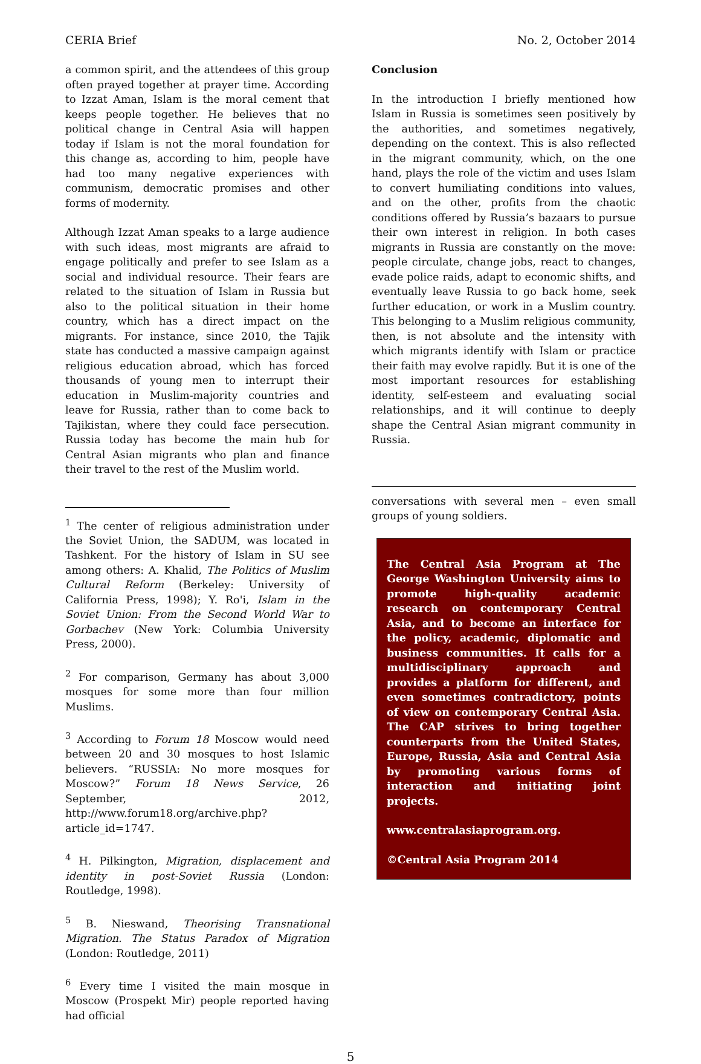CERIA Brief No. 2, October 2014
a common spirit, and the attendees of this group often prayed together at prayer time. According to Izzat Aman, Islam is the moral cement that keeps people together. He believes that no political change in Central Asia will happen today if Islam is not the moral foundation for this change as, according to him, people have had too many negative experiences with communism, democratic promises and other forms of modernity.
Although Izzat Aman speaks to a large audience with such ideas, most migrants are afraid to engage politically and prefer to see Islam as a social and individual resource. Their fears are related to the situation of Islam in Russia but also to the political situation in their home country, which has a direct impact on the migrants. For instance, since 2010, the Tajik state has conducted a massive campaign against religious education abroad, which has forced thousands of young men to interrupt their education in Muslim-majority countries and leave for Russia, rather than to come back to Tajikistan, where they could face persecution. Russia today has become the main hub for Central Asian migrants who plan and finance their travel to the rest of the Muslim world.
<sup>1</sup> The center of religious administration under the Soviet Union, the SADUM, was located in Tashkent. For the history of Islam in SU see among others: A. Khalid, The Politics of Muslim Cultural Reform (Berkeley: University of California Press, 1998); Y. Ro'i, Islam in the Soviet Union: From the Second World War to Gorbachev (New York: Columbia University Press, 2000).
<sup>2</sup> For comparison, Germany has about 3,000 mosques for some more than four million Muslims.
<sup>3</sup> According to Forum 18 Moscow would need between 20 and 30 mosques to host Islamic believers. “RUSSIA: No more mosques for Moscow?” Forum 18 News Service, 26 September, 2012, http://www.forum18.org/archive.php?article_id=1747.
<sup>4</sup> H. Pilkington, Migration, displacement and identity in post-Soviet Russia (London: Routledge, 1998).
<sup>5</sup> B. Nieswand, Theorising Transnational Migration. The Status Paradox of Migration (London: Routledge, 2011)
<sup>6</sup> Every time I visited the main mosque in Moscow (Prospekt Mir) people reported having had official
Conclusion
In the introduction I briefly mentioned how Islam in Russia is sometimes seen positively by the authorities, and sometimes negatively, depending on the context. This is also reflected in the migrant community, which, on the one hand, plays the role of the victim and uses Islam to convert humiliating conditions into values, and on the other, profits from the chaotic conditions offered by Russia’s bazaars to pursue their own interest in religion. In both cases migrants in Russia are constantly on the move: people circulate, change jobs, react to changes, evade police raids, adapt to economic shifts, and eventually leave Russia to go back home, seek further education, or work in a Muslim country. This belonging to a Muslim religious community, then, is not absolute and the intensity with which migrants identify with Islam or practice their faith may evolve rapidly. But it is one of the most important resources for establishing identity, self-esteem and evaluating social relationships, and it will continue to deeply shape the Central Asian migrant community in Russia.
conversations with several men – even small groups of young soldiers.
The Central Asia Program at The George Washington University aims to promote high-quality academic research on contemporary Central Asia, and to become an interface for the policy, academic, diplomatic and business communities. It calls for a multidisciplinary approach and provides a platform for different, and even sometimes contradictory, points of view on contemporary Central Asia. The CAP strives to bring together counterparts from the United States, Europe, Russia, Asia and Central Asia by promoting various forms of interaction and initiating joint projects.
www.centralasiaprogram.org.
©Central Asia Program 2014
5